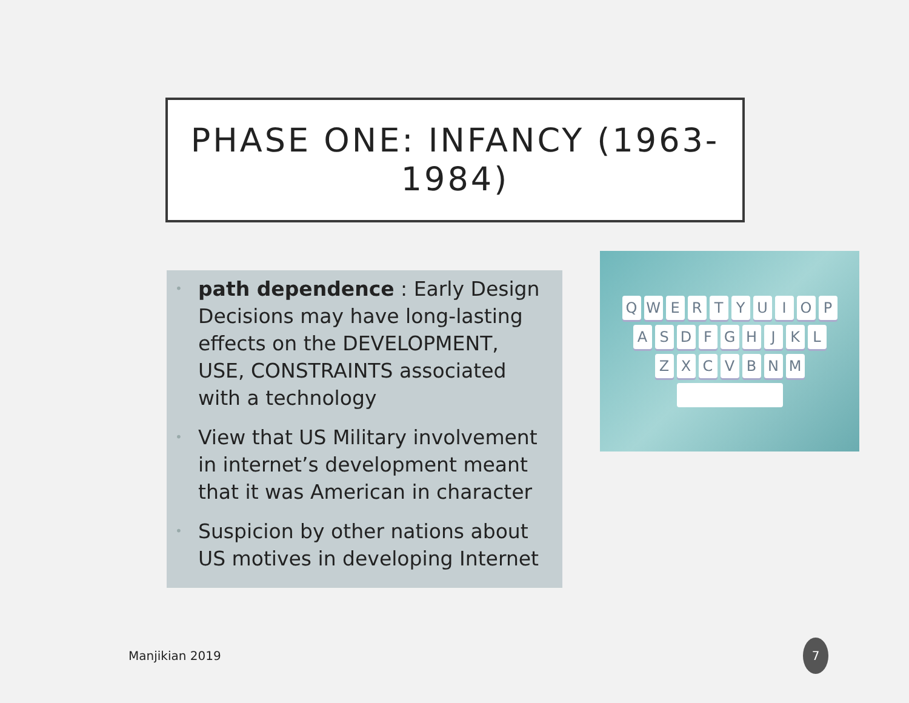PHASE ONE: INFANCY (1963-
1984)
• path dependence : Early Design Decisions may have long-lasting effects on the DEVELOPMENT, USE, CONSTRAINTS associated with a technology
• View that US Military involvement in internet’s development meant that it was American in character
• Suspicion by other nations about US motives in developing Internet
Q W E R T Y U I O P
A S D F G H J K L
Z X C V B N M
Manjikian 2019
7